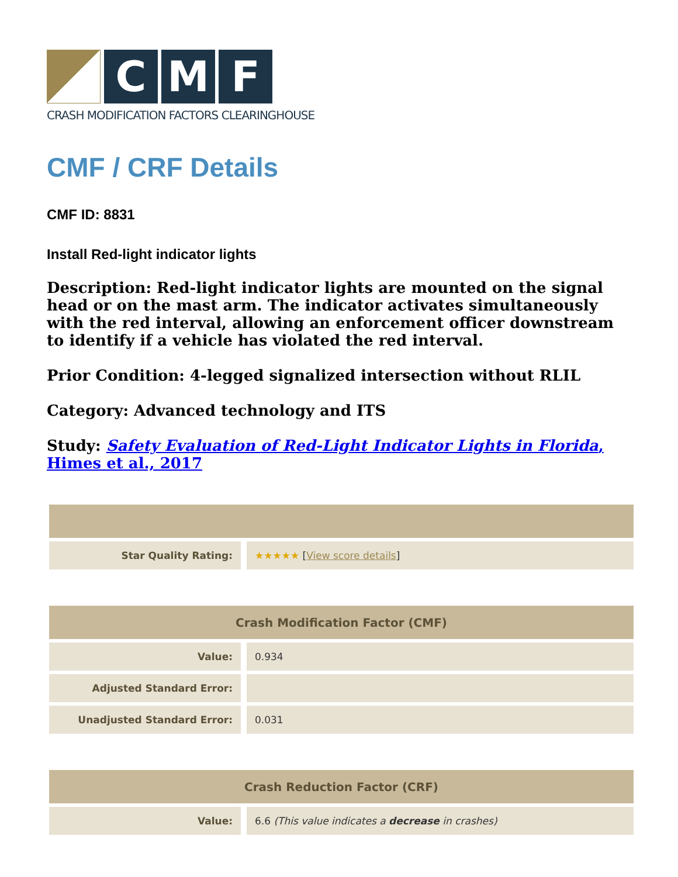C M F
CRASH MODIFICATION FACTORS CLEARINGHOUSE
CMF / CRF Details
CMF ID: 8831
Install Red-light indicator lights
Description: Red-light indicator lights are mounted on the signal head or on the mast arm. The indicator activates simultaneously with the red interval, allowing an enforcement officer downstream to identify if a vehicle has violated the red interval.
Prior Condition: 4-legged signalized intersection without RLIL
Category: Advanced technology and ITS
Study: Safety Evaluation of Red-Light Indicator Lights in Florida, Himes et al., 2017
| Star Quality Rating: | ★★★★★ [ View score details ] |
| Crash Modification Factor (CMF) | |
| --- | --- |
| Value: | 0.934 |
| Adjusted Standard Error: | |
| Unadjusted Standard Error: | 0.031 |
| Crash Reduction Factor (CRF) | |
| --- | --- |
| Value: | 6.6 (This value indicates a decrease in crashes) |